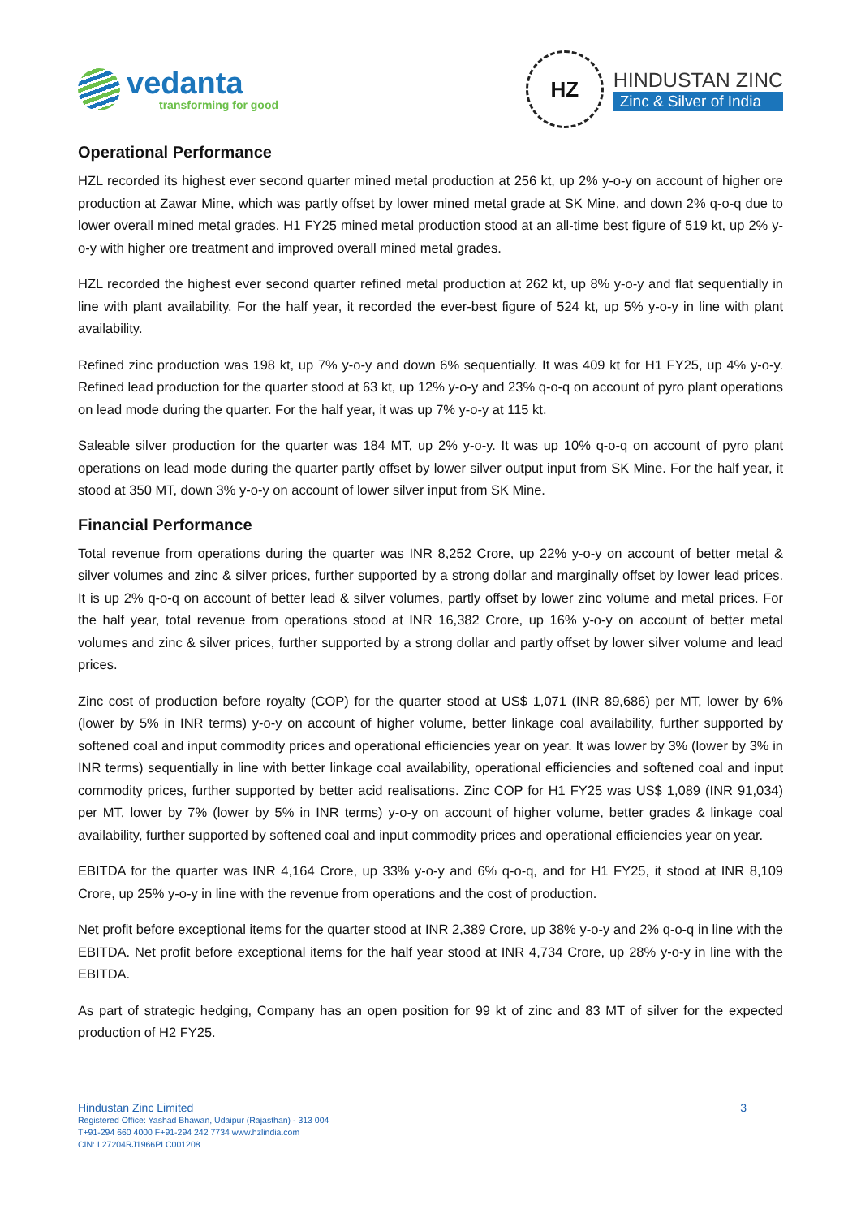vedanta
transforming for good
HZ
HINDUSTAN ZINC
Zinc & Silver of India
Operational Performance
HZL recorded its highest ever second quarter mined metal production at 256 kt, up 2% y-o-y on account of higher ore production at Zawar Mine, which was partly offset by lower mined metal grade at SK Mine, and down 2% q-o-q due to lower overall mined metal grades. H1 FY25 mined metal production stood at an all-time best figure of 519 kt, up 2% y-o-y with higher ore treatment and improved overall mined metal grades.
HZL recorded the highest ever second quarter refined metal production at 262 kt, up 8% y-o-y and flat sequentially in line with plant availability. For the half year, it recorded the ever-best figure of 524 kt, up 5% y-o-y in line with plant availability.
Refined zinc production was 198 kt, up 7% y-o-y and down 6% sequentially. It was 409 kt for H1 FY25, up 4% y-o-y. Refined lead production for the quarter stood at 63 kt, up 12% y-o-y and 23% q-o-q on account of pyro plant operations on lead mode during the quarter. For the half year, it was up 7% y-o-y at 115 kt.
Saleable silver production for the quarter was 184 MT, up 2% y-o-y. It was up 10% q-o-q on account of pyro plant operations on lead mode during the quarter partly offset by lower silver output input from SK Mine. For the half year, it stood at 350 MT, down 3% y-o-y on account of lower silver input from SK Mine.
Financial Performance
Total revenue from operations during the quarter was INR 8,252 Crore, up 22% y-o-y on account of better metal & silver volumes and zinc & silver prices, further supported by a strong dollar and marginally offset by lower lead prices. It is up 2% q-o-q on account of better lead & silver volumes, partly offset by lower zinc volume and metal prices. For the half year, total revenue from operations stood at INR 16,382 Crore, up 16% y-o-y on account of better metal volumes and zinc & silver prices, further supported by a strong dollar and partly offset by lower silver volume and lead prices.
Zinc cost of production before royalty (COP) for the quarter stood at US$ 1,071 (INR 89,686) per MT, lower by 6% (lower by 5% in INR terms) y-o-y on account of higher volume, better linkage coal availability, further supported by softened coal and input commodity prices and operational efficiencies year on year. It was lower by 3% (lower by 3% in INR terms) sequentially in line with better linkage coal availability, operational efficiencies and softened coal and input commodity prices, further supported by better acid realisations. Zinc COP for H1 FY25 was US$ 1,089 (INR 91,034) per MT, lower by 7% (lower by 5% in INR terms) y-o-y on account of higher volume, better grades & linkage coal availability, further supported by softened coal and input commodity prices and operational efficiencies year on year.
EBITDA for the quarter was INR 4,164 Crore, up 33% y-o-y and 6% q-o-q, and for H1 FY25, it stood at INR 8,109 Crore, up 25% y-o-y in line with the revenue from operations and the cost of production.
Net profit before exceptional items for the quarter stood at INR 2,389 Crore, up 38% y-o-y and 2% q-o-q in line with the EBITDA. Net profit before exceptional items for the half year stood at INR 4,734 Crore, up 28% y-o-y in line with the EBITDA.
As part of strategic hedging, Company has an open position for 99 kt of zinc and 83 MT of silver for the expected production of H2 FY25.
Hindustan Zinc Limited
Registered Office: Yashad Bhawan, Udaipur (Rajasthan) - 313 004
T+91-294 660 4000 F+91-294 242 7734 www.hzlindia.com
CIN: L27204RJ1966PLC001208
3